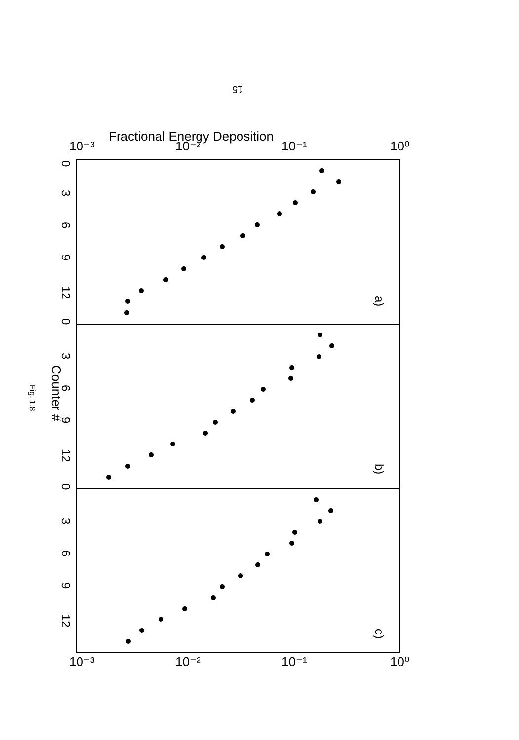15
Fractional Energy Deposition
10⁻³
10⁻²
10⁻¹
10⁰
10⁻³
10⁻²
10⁻¹
10⁰
Counter #
Fig. 1.8
0
3
6
9
12
0
3
6
9
12
0
3
6
9
12
a)
b)
c)